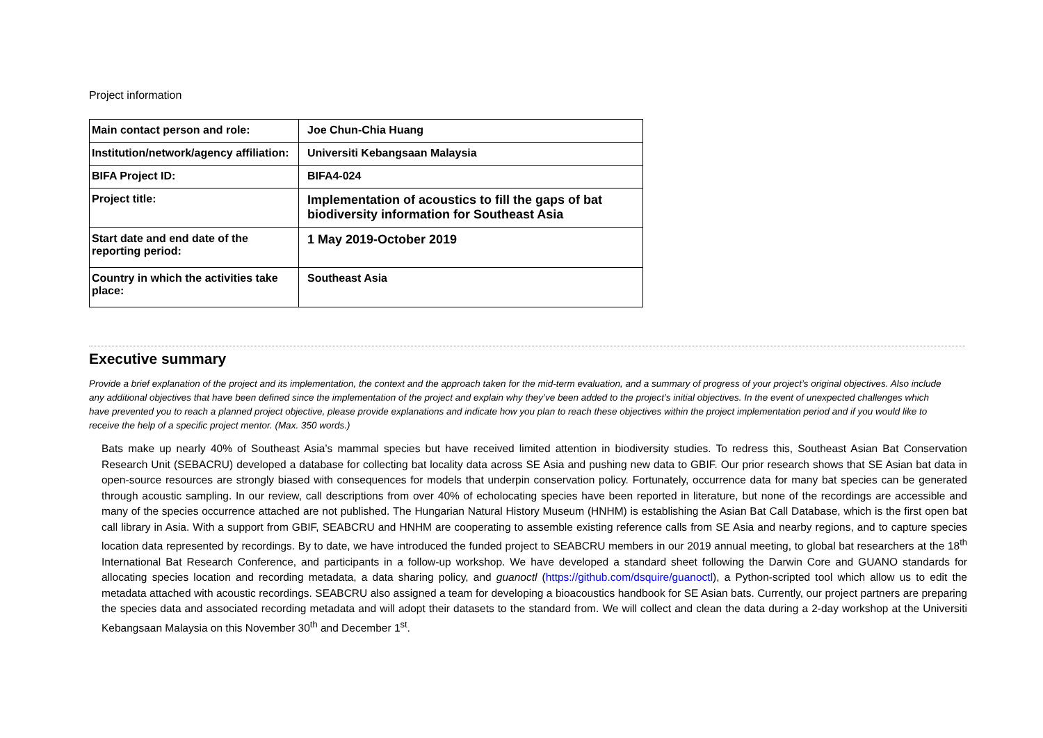Project information
| Main contact person and role: | Joe Chun-Chia Huang |
| Institution/network/agency affiliation: | Universiti Kebangsaan Malaysia |
| BIFA Project ID: | BIFA4-024 |
| Project title: | Implementation of acoustics to fill the gaps of bat biodiversity information for Southeast Asia |
| Start date and end date of the reporting period: | 1 May 2019-October 2019 |
| Country in which the activities take place: | Southeast Asia |
Executive summary
Provide a brief explanation of the project and its implementation, the context and the approach taken for the mid-term evaluation, and a summary of progress of your project’s original objectives. Also include any additional objectives that have been defined since the implementation of the project and explain why they’ve been added to the project’s initial objectives. In the event of unexpected challenges which have prevented you to reach a planned project objective, please provide explanations and indicate how you plan to reach these objectives within the project implementation period and if you would like to receive the help of a specific project mentor. (Max. 350 words.)
Bats make up nearly 40% of Southeast Asia’s mammal species but have received limited attention in biodiversity studies. To redress this, Southeast Asian Bat Conservation Research Unit (SEBACRU) developed a database for collecting bat locality data across SE Asia and pushing new data to GBIF. Our prior research shows that SE Asian bat data in open-source resources are strongly biased with consequences for models that underpin conservation policy. Fortunately, occurrence data for many bat species can be generated through acoustic sampling. In our review, call descriptions from over 40% of echolocating species have been reported in literature, but none of the recordings are accessible and many of the species occurrence attached are not published. The Hungarian Natural History Museum (HNHM) is establishing the Asian Bat Call Database, which is the first open bat call library in Asia. With a support from GBIF, SEABCRU and HNHM are cooperating to assemble existing reference calls from SE Asia and nearby regions, and to capture species location data represented by recordings. By to date, we have introduced the funded project to SEABCRU members in our 2019 annual meeting, to global bat researchers at the 18<sup>th</sup> International Bat Research Conference, and participants in a follow-up workshop. We have developed a standard sheet following the Darwin Core and GUANO standards for allocating species location and recording metadata, a data sharing policy, and guanoctl (https://github.com/dsquire/guanoctl), a Python-scripted tool which allow us to edit the metadata attached with acoustic recordings. SEABCRU also assigned a team for developing a bioacoustics handbook for SE Asian bats. Currently, our project partners are preparing the species data and associated recording metadata and will adopt their datasets to the standard from. We will collect and clean the data during a 2-day workshop at the Universiti Kebangsaan Malaysia on this November 30<sup>th</sup> and December 1<sup>st</sup>.